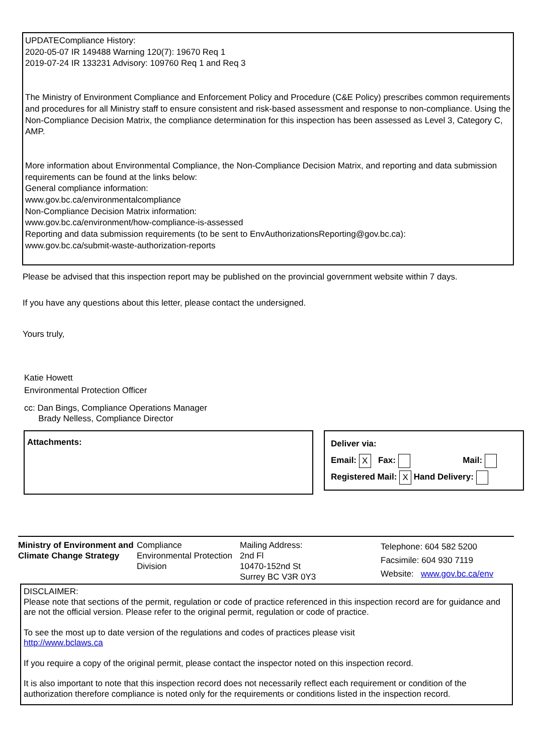UPDATECompliance History:
2020-05-07 IR 149488 Warning 120(7): 19670 Req 1
2019-07-24 IR 133231 Advisory: 109760 Req 1 and Req 3
The Ministry of Environment Compliance and Enforcement Policy and Procedure (C&E Policy) prescribes common requirements and procedures for all Ministry staff to ensure consistent and risk-based assessment and response to non-compliance. Using the Non-Compliance Decision Matrix, the compliance determination for this inspection has been assessed as Level 3, Category C, AMP.
More information about Environmental Compliance, the Non-Compliance Decision Matrix, and reporting and data submission requirements can be found at the links below:
General compliance information:
www.gov.bc.ca/environmentalcompliance
Non-Compliance Decision Matrix information:
www.gov.bc.ca/environment/how-compliance-is-assessed
Reporting and data submission requirements (to be sent to EnvAuthorizationsReporting@gov.bc.ca):
www.gov.bc.ca/submit-waste-authorization-reports
Please be advised that this inspection report may be published on the provincial government website within 7 days.
If you have any questions about this letter, please contact the undersigned.
Yours truly,
Katie Howett
Environmental Protection Officer
cc: Dan Bings, Compliance Operations Manager
Brady Nelless, Compliance Director
Attachments:
Deliver via:
Email: X Fax: Mail:
Registered Mail: X Hand Delivery:
Ministry of Environment and Climate Change Strategy
Compliance
Environmental Protection Division
Mailing Address:
2nd Fl
10470-152nd St
Surrey BC V3R 0Y3
Telephone: 604 582 5200
Facsimile: 604 930 7119
Website: www.gov.bc.ca/env
DISCLAIMER:
Please note that sections of the permit, regulation or code of practice referenced in this inspection record are for guidance and are not the official version. Please refer to the original permit, regulation or code of practice.
To see the most up to date version of the regulations and codes of practices please visit
http://www.bclaws.ca
If you require a copy of the original permit, please contact the inspector noted on this inspection record.
It is also important to note that this inspection record does not necessarily reflect each requirement or condition of the authorization therefore compliance is noted only for the requirements or conditions listed in the inspection record.